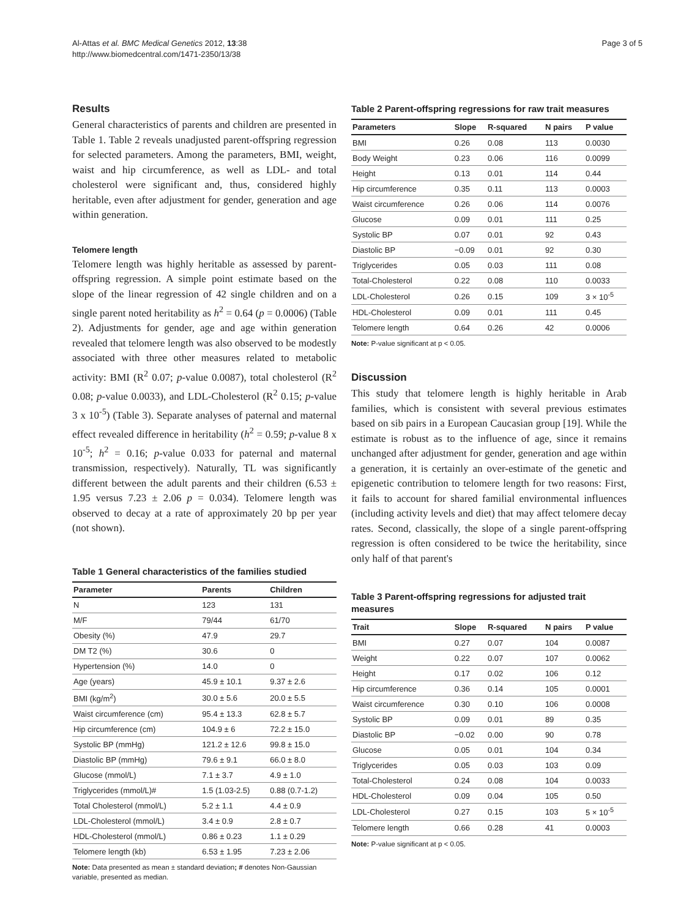Al-Attas et al. BMC Medical Genetics 2012, 13:38
http://www.biomedcentral.com/1471-2350/13/38
Page 3 of 5
Results
General characteristics of parents and children are presented in Table 1. Table 2 reveals unadjusted parent-offspring regression for selected parameters. Among the parameters, BMI, weight, waist and hip circumference, as well as LDL- and total cholesterol were significant and, thus, considered highly heritable, even after adjustment for gender, generation and age within generation.
Telomere length
Telomere length was highly heritable as assessed by parent-offspring regression. A simple point estimate based on the slope of the linear regression of 42 single children and on a single parent noted heritability as h<sup>2</sup> = 0.64 (p = 0.0006) (Table 2). Adjustments for gender, age and age within generation revealed that telomere length was also observed to be modestly associated with three other measures related to metabolic activity: BMI (R<sup>2</sup> 0.07; p-value 0.0087), total cholesterol (R<sup>2</sup> 0.08; p-value 0.0033), and LDL-Cholesterol (R<sup>2</sup> 0.15; p-value 3 x 10<sup>-5</sup>) (Table 3). Separate analyses of paternal and maternal effect revealed difference in heritability (h<sup>2</sup> = 0.59; p-value 8 x 10<sup>-5</sup>; h<sup>2</sup> = 0.16; p-value 0.033 for paternal and maternal transmission, respectively). Naturally, TL was significantly different between the adult parents and their children (6.53 ± 1.95 versus 7.23 ± 2.06 p = 0.034). Telomere length was observed to decay at a rate of approximately 20 bp per year (not shown).
Table 1 General characteristics of the families studied
| Parameter | Parents | Children |
| --- | --- | --- |
| N | 123 | 131 |
| M/F | 79/44 | 61/70 |
| Obesity (%) | 47.9 | 29.7 |
| DM T2 (%) | 30.6 | 0 |
| Hypertension (%) | 14.0 | 0 |
| Age (years) | 45.9 ± 10.1 | 9.37 ± 2.6 |
| BMI (kg/m<sup>2</sup>) | 30.0 ± 5.6 | 20.0 ± 5.5 |
| Waist circumference (cm) | 95.4 ± 13.3 | 62.8 ± 5.7 |
| Hip circumference (cm) | 104.9 ± 6 | 72.2 ± 15.0 |
| Systolic BP (mmHg) | 121.2 ± 12.6 | 99.8 ± 15.0 |
| Diastolic BP (mmHg) | 79.6 ± 9.1 | 66.0 ± 8.0 |
| Glucose (mmol/L) | 7.1 ± 3.7 | 4.9 ± 1.0 |
| Triglycerides (mmol/L)# | 1.5 (1.03-2.5) | 0.88 (0.7-1.2) |
| Total Cholesterol (mmol/L) | 5.2 ± 1.1 | 4.4 ± 0.9 |
| LDL-Cholesterol (mmol/L) | 3.4 ± 0.9 | 2.8 ± 0.7 |
| HDL-Cholesterol (mmol/L) | 0.86 ± 0.23 | 1.1 ± 0.29 |
| Telomere length (kb) | 6.53 ± 1.95 | 7.23 ± 2.06 |
Note: Data presented as mean ± standard deviation; # denotes Non-Gaussian variable, presented as median.
Table 2 Parent-offspring regressions for raw trait measures
| Parameters | Slope | R-squared | N pairs | P value |
| --- | --- | --- | --- | --- |
| BMI | 0.26 | 0.08 | 113 | 0.0030 |
| Body Weight | 0.23 | 0.06 | 116 | 0.0099 |
| Height | 0.13 | 0.01 | 114 | 0.44 |
| Hip circumference | 0.35 | 0.11 | 113 | 0.0003 |
| Waist circumference | 0.26 | 0.06 | 114 | 0.0076 |
| Glucose | 0.09 | 0.01 | 111 | 0.25 |
| Systolic BP | 0.07 | 0.01 | 92 | 0.43 |
| Diastolic BP | −0.09 | 0.01 | 92 | 0.30 |
| Triglycerides | 0.05 | 0.03 | 111 | 0.08 |
| Total-Cholesterol | 0.22 | 0.08 | 110 | 0.0033 |
| LDL-Cholesterol | 0.26 | 0.15 | 109 | 3 × 10<sup>-5</sup> |
| HDL-Cholesterol | 0.09 | 0.01 | 111 | 0.45 |
| Telomere length | 0.64 | 0.26 | 42 | 0.0006 |
Note: P-value significant at p < 0.05.
Discussion
This study that telomere length is highly heritable in Arab families, which is consistent with several previous estimates based on sib pairs in a European Caucasian group [19]. While the estimate is robust as to the influence of age, since it remains unchanged after adjustment for gender, generation and age within a generation, it is certainly an over-estimate of the genetic and epigenetic contribution to telomere length for two reasons: First, it fails to account for shared familial environmental influences (including activity levels and diet) that may affect telomere decay rates. Second, classically, the slope of a single parent-offspring regression is often considered to be twice the heritability, since only half of that parent's
Table 3 Parent-offspring regressions for adjusted trait measures
| Trait | Slope | R-squared | N pairs | P value |
| --- | --- | --- | --- | --- |
| BMI | 0.27 | 0.07 | 104 | 0.0087 |
| Weight | 0.22 | 0.07 | 107 | 0.0062 |
| Height | 0.17 | 0.02 | 106 | 0.12 |
| Hip circumference | 0.36 | 0.14 | 105 | 0.0001 |
| Waist circumference | 0.30 | 0.10 | 106 | 0.0008 |
| Systolic BP | 0.09 | 0.01 | 89 | 0.35 |
| Diastolic BP | −0.02 | 0.00 | 90 | 0.78 |
| Glucose | 0.05 | 0.01 | 104 | 0.34 |
| Triglycerides | 0.05 | 0.03 | 103 | 0.09 |
| Total-Cholesterol | 0.24 | 0.08 | 104 | 0.0033 |
| HDL-Cholesterol | 0.09 | 0.04 | 105 | 0.50 |
| LDL-Cholesterol | 0.27 | 0.15 | 103 | 5 × 10<sup>-5</sup> |
| Telomere length | 0.66 | 0.28 | 41 | 0.0003 |
Note: P-value significant at p < 0.05.